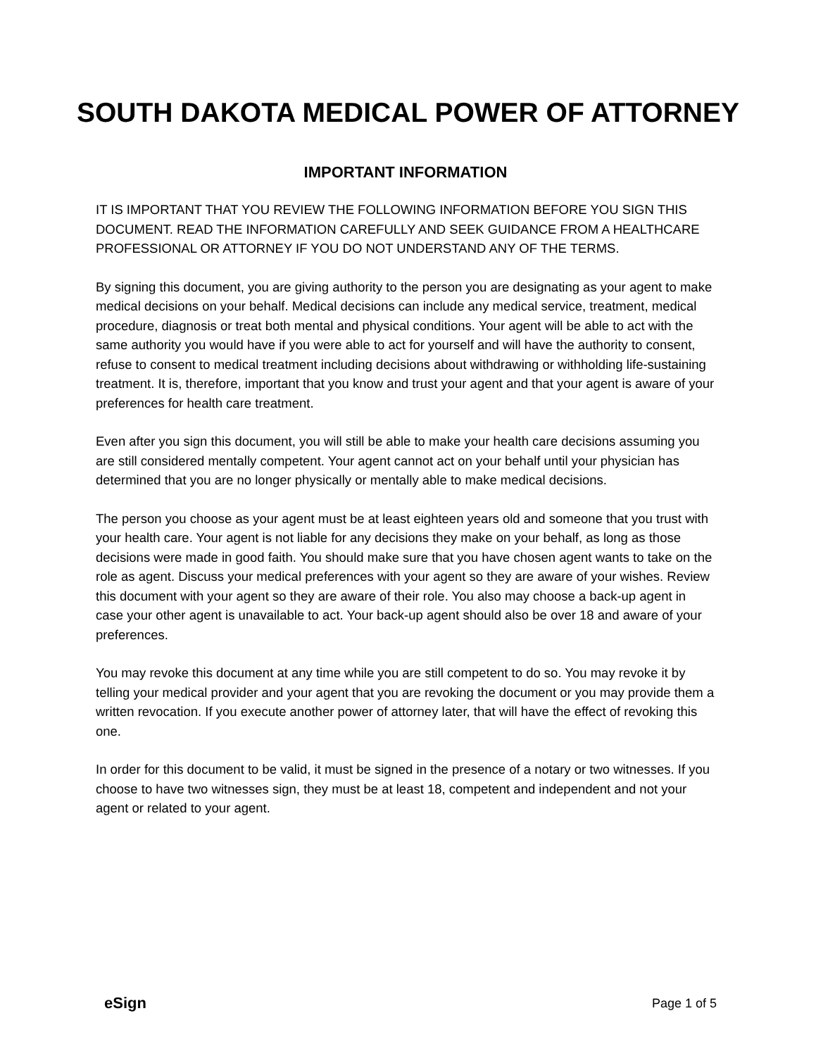SOUTH DAKOTA MEDICAL POWER OF ATTORNEY
IMPORTANT INFORMATION
IT IS IMPORTANT THAT YOU REVIEW THE FOLLOWING INFORMATION BEFORE YOU SIGN THIS DOCUMENT. READ THE INFORMATION CAREFULLY AND SEEK GUIDANCE FROM A HEALTHCARE PROFESSIONAL OR ATTORNEY IF YOU DO NOT UNDERSTAND ANY OF THE TERMS.
By signing this document, you are giving authority to the person you are designating as your agent to make medical decisions on your behalf. Medical decisions can include any medical service, treatment, medical procedure, diagnosis or treat both mental and physical conditions. Your agent will be able to act with the same authority you would have if you were able to act for yourself and will have the authority to consent, refuse to consent to medical treatment including decisions about withdrawing or withholding life-sustaining treatment. It is, therefore, important that you know and trust your agent and that your agent is aware of your preferences for health care treatment.
Even after you sign this document, you will still be able to make your health care decisions assuming you are still considered mentally competent. Your agent cannot act on your behalf until your physician has determined that you are no longer physically or mentally able to make medical decisions.
The person you choose as your agent must be at least eighteen years old and someone that you trust with your health care. Your agent is not liable for any decisions they make on your behalf, as long as those decisions were made in good faith. You should make sure that you have chosen agent wants to take on the role as agent. Discuss your medical preferences with your agent so they are aware of your wishes. Review this document with your agent so they are aware of their role. You also may choose a back-up agent in case your other agent is unavailable to act. Your back-up agent should also be over 18 and aware of your preferences.
You may revoke this document at any time while you are still competent to do so. You may revoke it by telling your medical provider and your agent that you are revoking the document or you may provide them a written revocation. If you execute another power of attorney later, that will have the effect of revoking this one.
In order for this document to be valid, it must be signed in the presence of a notary or two witnesses. If you choose to have two witnesses sign, they must be at least 18, competent and independent and not your agent or related to your agent.
eSign Page 1 of 5